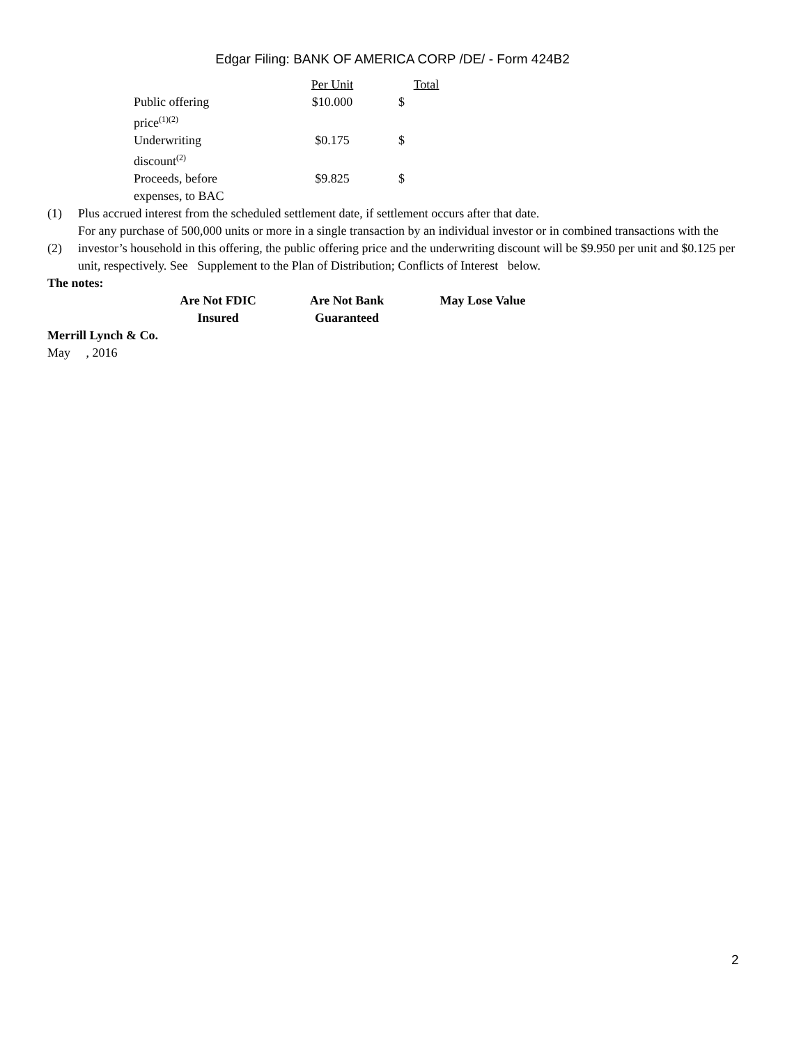Edgar Filing: BANK OF AMERICA CORP /DE/ - Form 424B2
| | Per Unit | Total |
| --- | --- | --- |
| Public offering price<sup>(1)(2)</sup> | $10.000 | $ |
| Underwriting discount<sup>(2)</sup> | $0.175 | $ |
| Proceeds, before expenses, to BAC | $9.825 | $ |
| (1) | Plus accrued interest from the scheduled settlement date, if settlement occurs after that date. |
| (2) | For any purchase of 500,000 units or more in a single transaction by an individual investor or in combined transactions with the investor’s household in this offering, the public offering price and the underwriting discount will be $9.950 per unit and $0.125 per unit, respectively. See Supplement to the Plan of Distribution; Conflicts of Interest below. |
The notes:
| | Are Not FDIC Insured | Are Not Bank Guaranteed | May Lose Value |
Merrill Lynch & Co.
May , 2016
2